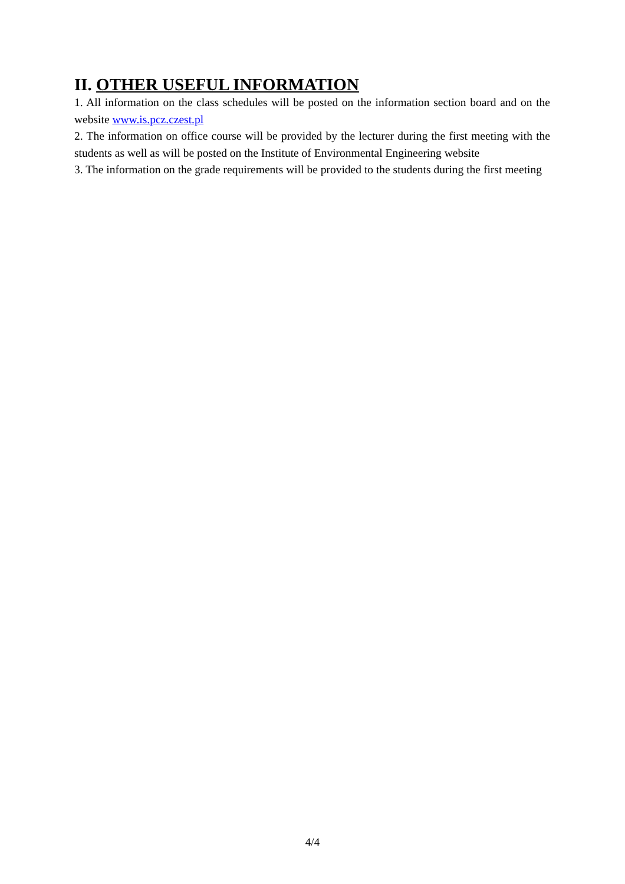II. OTHER USEFUL INFORMATION
1. All information on the class schedules will be posted on the information section board and on the website www.is.pcz.czest.pl
2. The information on office course will be provided by the lecturer during the first meeting with the students as well as will be posted on the Institute of Environmental Engineering website
3. The information on the grade requirements will be provided to the students during the first meeting
4/4